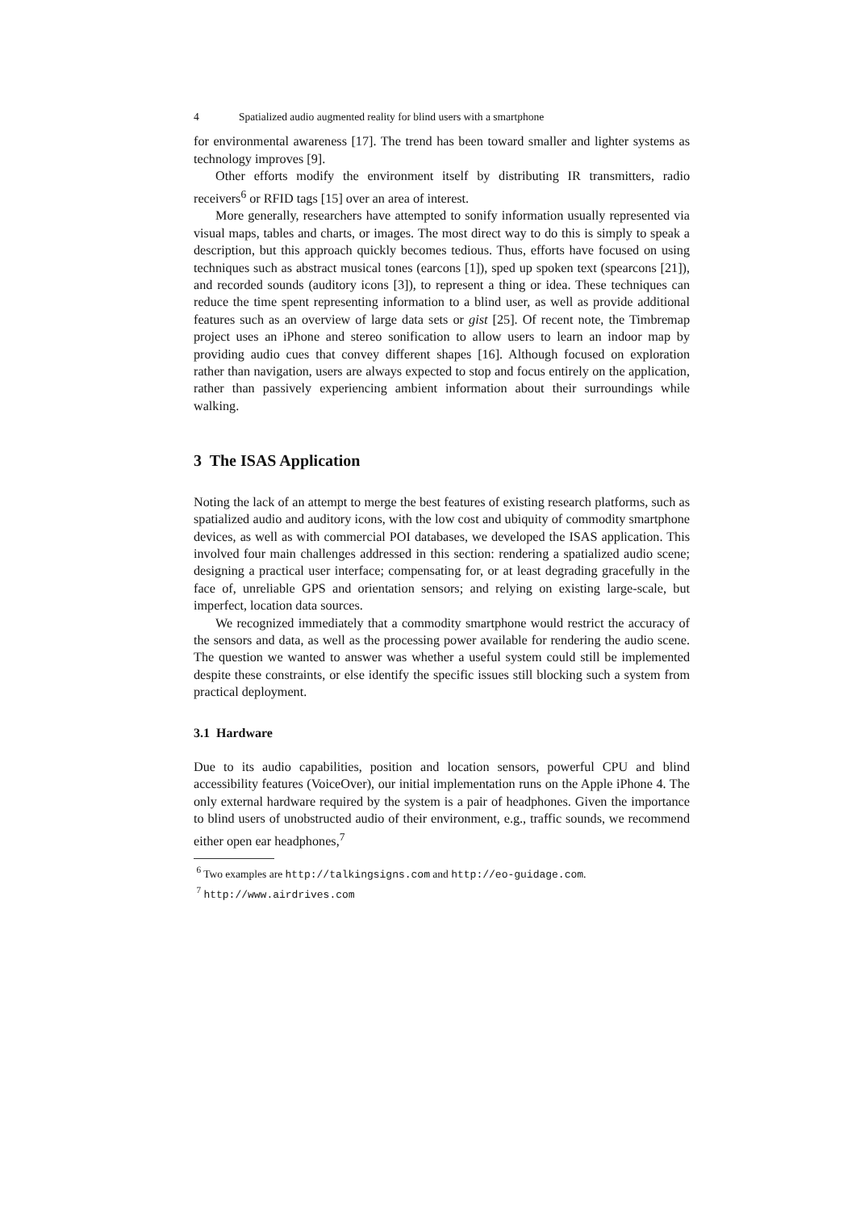4 Spatialized audio augmented reality for blind users with a smartphone
for environmental awareness [17]. The trend has been toward smaller and lighter systems as technology improves [9].
Other efforts modify the environment itself by distributing IR transmitters, radio receivers<sup>6</sup> or RFID tags [15] over an area of interest.
More generally, researchers have attempted to sonify information usually represented via visual maps, tables and charts, or images. The most direct way to do this is simply to speak a description, but this approach quickly becomes tedious. Thus, efforts have focused on using techniques such as abstract musical tones (earcons [1]), sped up spoken text (spearcons [21]), and recorded sounds (auditory icons [3]), to represent a thing or idea. These techniques can reduce the time spent representing information to a blind user, as well as provide additional features such as an overview of large data sets or gist [25]. Of recent note, the Timbremap project uses an iPhone and stereo sonification to allow users to learn an indoor map by providing audio cues that convey different shapes [16]. Although focused on exploration rather than navigation, users are always expected to stop and focus entirely on the application, rather than passively experiencing ambient information about their surroundings while walking.
3 The ISAS Application
Noting the lack of an attempt to merge the best features of existing research platforms, such as spatialized audio and auditory icons, with the low cost and ubiquity of commodity smartphone devices, as well as with commercial POI databases, we developed the ISAS application. This involved four main challenges addressed in this section: rendering a spatialized audio scene; designing a practical user interface; compensating for, or at least degrading gracefully in the face of, unreliable GPS and orientation sensors; and relying on existing large-scale, but imperfect, location data sources.
We recognized immediately that a commodity smartphone would restrict the accuracy of the sensors and data, as well as the processing power available for rendering the audio scene. The question we wanted to answer was whether a useful system could still be implemented despite these constraints, or else identify the specific issues still blocking such a system from practical deployment.
3.1 Hardware
Due to its audio capabilities, position and location sensors, powerful CPU and blind accessibility features (VoiceOver), our initial implementation runs on the Apple iPhone 4. The only external hardware required by the system is a pair of headphones. Given the importance to blind users of unobstructed audio of their environment, e.g., traffic sounds, we recommend either open ear headphones,<sup>7</sup>
<sup>6</sup> Two examples are http://talkingsigns.com and http://eo-guidage.com.
<sup>7</sup> http://www.airdrives.com